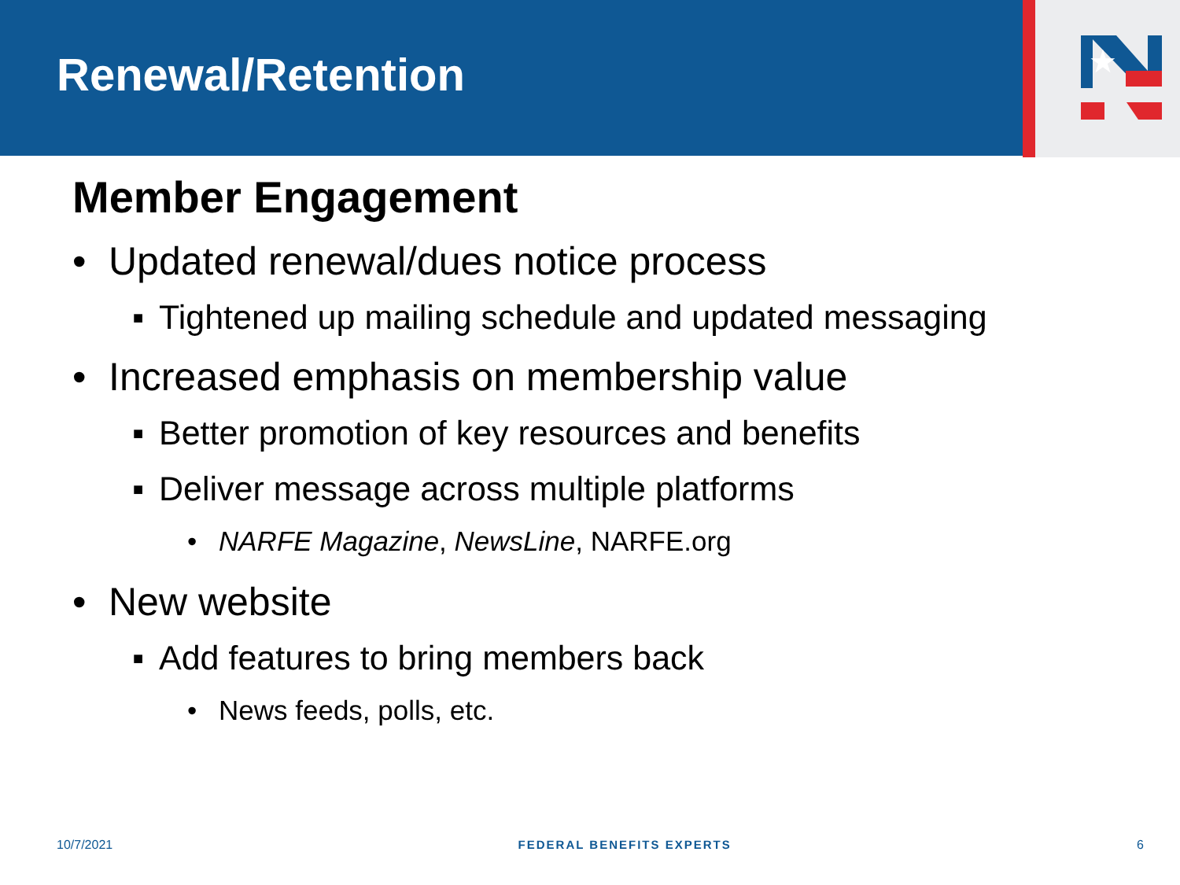Renewal/Retention
★
Member Engagement
• Updated renewal/dues notice process
▪ Tightened up mailing schedule and updated messaging
• Increased emphasis on membership value
▪ Better promotion of key resources and benefits
▪ Deliver message across multiple platforms
• NARFE Magazine, NewsLine, NARFE.org
• New website
▪ Add features to bring members back
• News feeds, polls, etc.
10/7/2021 FEDERAL BENEFITS EXPERTS 6